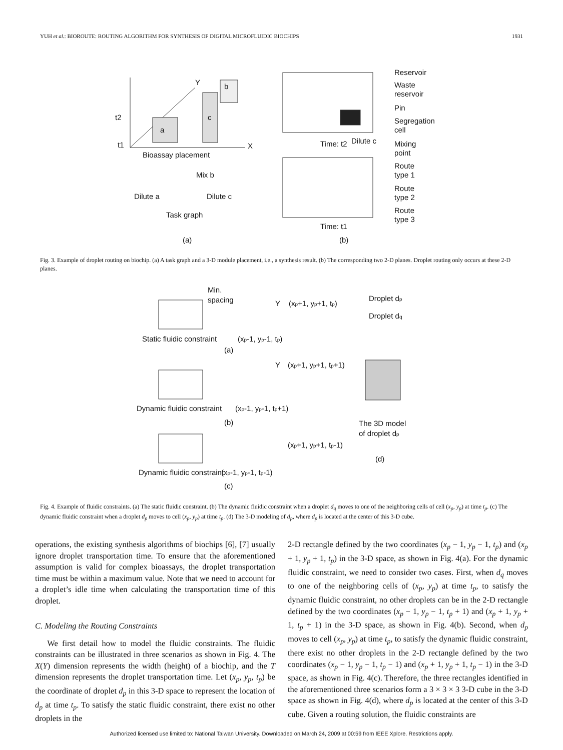YUH et al.: BIOROUTE: ROUTING ALGORITHM FOR SYNTHESIS OF DIGITAL MICROFLUIDIC BIOCHIPS 1931
t2
t1
a
c
b
Y
X
Bioassay placement
Mix b
Dilute a
Dilute c
Task graph
(a)
Time: t2
Dilute c
Time: t1
(b)
Reservoir
Waste
reservoir
Pin
Segregation
cell
Mixing
point
Route
type 1
Route
type 2
Route
type 3
Fig. 3. Example of droplet routing on biochip. (a) A task graph and a 3-D module placement, i.e., a synthesis result. (b) The corresponding two 2-D planes. Droplet routing only occurs at these 2-D planes.
Min.
spacing
Y
(xp+1, yp+1, tp)
Droplet dp
Droplet dq
Static fluidic constraint
(xp-1, yp-1, tp)
(a)
Y
(xp+1, yp+1, tp+1)
Dynamic fluidic constraint
(xp-1, yp-1, tp+1)
(b)
The 3D model
of droplet dp
(xp+1, yp+1, tp-1)
(d)
Dynamic fluidic constraint
(xp-1, yp-1, tp-1)
(c)
Fig. 4. Example of fluidic constraints. (a) The static fluidic constraint. (b) The dynamic fluidic constraint when a droplet d<sub>q</sub> moves to one of the neighboring cells of cell (x<sub>p</sub>, y<sub>p</sub>) at time t<sub>p</sub>. (c) The dynamic fluidic constraint when a droplet d<sub>p</sub> moves to cell (x<sub>p</sub>, y<sub>p</sub>) at time t<sub>p</sub>. (d) The 3-D modeling of d<sub>p</sub>, where d<sub>p</sub> is located at the center of this 3-D cube.
operations, the existing synthesis algorithms of biochips [6], [7] usually ignore droplet transportation time. To ensure that the aforementioned assumption is valid for complex bioassays, the droplet transportation time must be within a maximum value. Note that we need to account for a droplet’s idle time when calculating the transportation time of this droplet.
C. Modeling the Routing Constraints
We first detail how to model the fluidic constraints. The fluidic constraints can be illustrated in three scenarios as shown in Fig. 4. The X(Y) dimension represents the width (height) of a biochip, and the T dimension represents the droplet transportation time. Let (x<sub>p</sub>, y<sub>p</sub>, t<sub>p</sub>) be the coordinate of droplet d<sub>p</sub> in this 3-D space to represent the location of d<sub>p</sub> at time t<sub>p</sub>. To satisfy the static fluidic constraint, there exist no other droplets in the
2-D rectangle defined by the two coordinates (x<sub>p</sub> − 1, y<sub>p</sub> − 1, t<sub>p</sub>) and (x<sub>p</sub> + 1, y<sub>p</sub> + 1, t<sub>p</sub>) in the 3-D space, as shown in Fig. 4(a). For the dynamic fluidic constraint, we need to consider two cases. First, when d<sub>q</sub> moves to one of the neighboring cells of (x<sub>p</sub>, y<sub>p</sub>) at time t<sub>p</sub>, to satisfy the dynamic fluidic constraint, no other droplets can be in the 2-D rectangle defined by the two coordinates (x<sub>p</sub> − 1, y<sub>p</sub> − 1, t<sub>p</sub> + 1) and (x<sub>p</sub> + 1, y<sub>p</sub> + 1, t<sub>p</sub> + 1) in the 3-D space, as shown in Fig. 4(b). Second, when d<sub>p</sub> moves to cell (x<sub>p</sub>, y<sub>p</sub>) at time t<sub>p</sub>, to satisfy the dynamic fluidic constraint, there exist no other droplets in the 2-D rectangle defined by the two coordinates (x<sub>p</sub> − 1, y<sub>p</sub> − 1, t<sub>p</sub> − 1) and (x<sub>p</sub> + 1, y<sub>p</sub> + 1, t<sub>p</sub> − 1) in the 3-D space, as shown in Fig. 4(c). Therefore, the three rectangles identified in the aforementioned three scenarios form a 3 × 3 × 3 3-D cube in the 3-D space as shown in Fig. 4(d), where d<sub>p</sub> is located at the center of this 3-D cube. Given a routing solution, the fluidic constraints are
Authorized licensed use limited to: National Taiwan University. Downloaded on March 24, 2009 at 00:59 from IEEE Xplore. Restrictions apply.